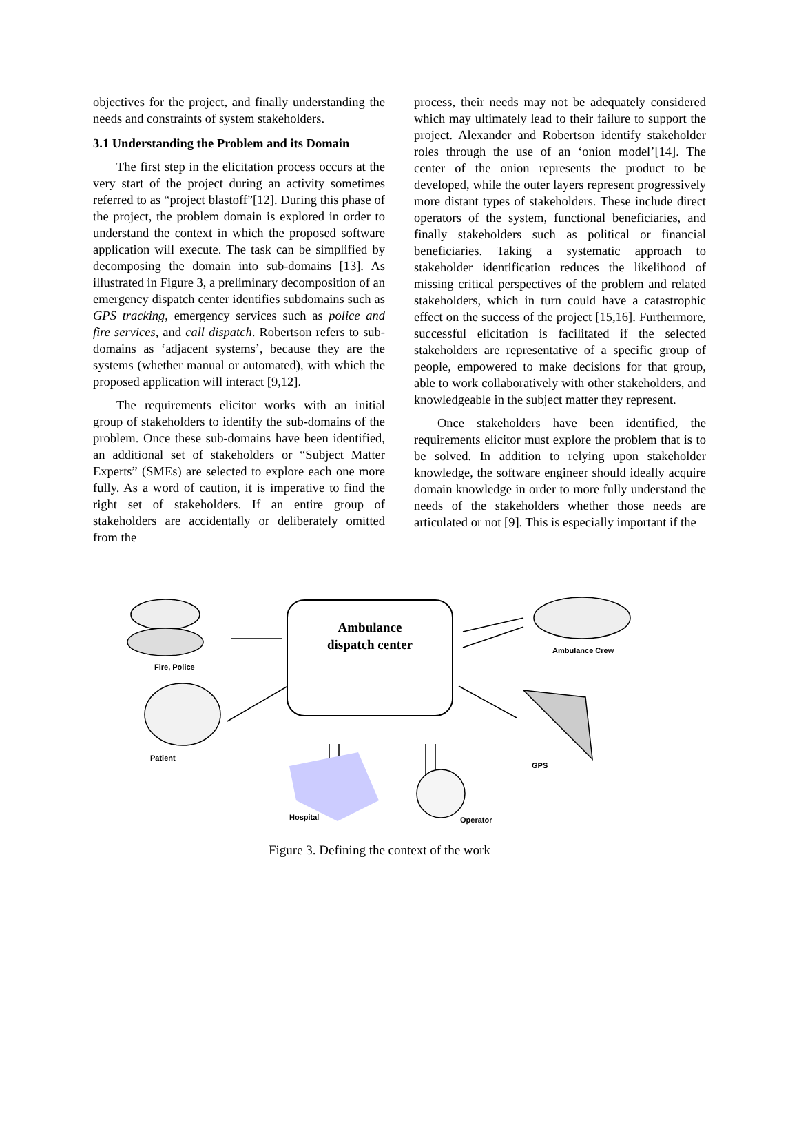objectives for the project, and finally understanding the needs and constraints of system stakeholders.
3.1 Understanding the Problem and its Domain
The first step in the elicitation process occurs at the very start of the project during an activity sometimes referred to as “project blastoff”[12]. During this phase of the project, the problem domain is explored in order to understand the context in which the proposed software application will execute. The task can be simplified by decomposing the domain into sub-domains [13]. As illustrated in Figure 3, a preliminary decomposition of an emergency dispatch center identifies subdomains such as GPS tracking, emergency services such as police and fire services, and call dispatch. Robertson refers to sub-domains as ‘adjacent systems’, because they are the systems (whether manual or automated), with which the proposed application will interact [9,12].
The requirements elicitor works with an initial group of stakeholders to identify the sub-domains of the problem. Once these sub-domains have been identified, an additional set of stakeholders or “Subject Matter Experts” (SMEs) are selected to explore each one more fully. As a word of caution, it is imperative to find the right set of stakeholders. If an entire group of stakeholders are accidentally or deliberately omitted from the
process, their needs may not be adequately considered which may ultimately lead to their failure to support the project. Alexander and Robertson identify stakeholder roles through the use of an ‘onion model’[14]. The center of the onion represents the product to be developed, while the outer layers represent progressively more distant types of stakeholders. These include direct operators of the system, functional beneficiaries, and finally stakeholders such as political or financial beneficiaries. Taking a systematic approach to stakeholder identification reduces the likelihood of missing critical perspectives of the problem and related stakeholders, which in turn could have a catastrophic effect on the success of the project [15,16]. Furthermore, successful elicitation is facilitated if the selected stakeholders are representative of a specific group of people, empowered to make decisions for that group, able to work collaboratively with other stakeholders, and knowledgeable in the subject matter they represent.
Once stakeholders have been identified, the requirements elicitor must explore the problem that is to be solved. In addition to relying upon stakeholder knowledge, the software engineer should ideally acquire domain knowledge in order to more fully understand the needs of the stakeholders whether those needs are articulated or not [9]. This is especially important if the
Ambulance
dispatch center
Fire, Police
Ambulance Crew
Patient
GPS
Hospital Operator
Figure 3. Defining the context of the work